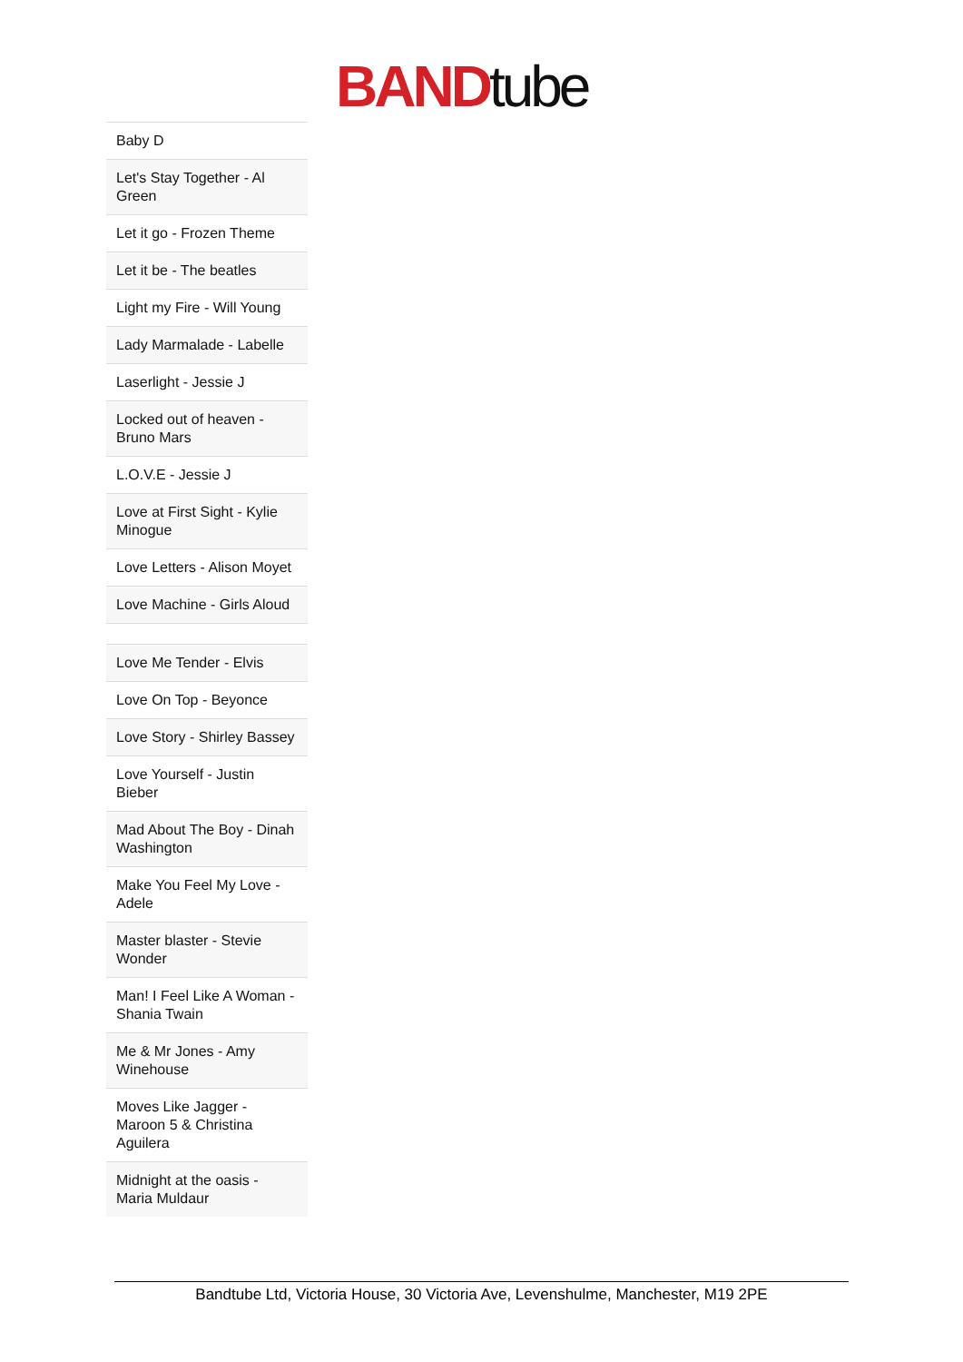BAND tube
| Baby D |
| Let's Stay Together - Al Green |
| Let it go - Frozen Theme |
| Let it be - The beatles |
| Light my Fire - Will Young |
| Lady Marmalade - Labelle |
| Laserlight - Jessie J |
| Locked out of heaven - Bruno Mars |
| L.O.V.E - Jessie J |
| Love at First Sight - Kylie Minogue |
| Love Letters - Alison Moyet |
| Love Machine - Girls Aloud |
| Love Me Tender - Elvis |
| Love On Top - Beyonce |
| Love Story - Shirley Bassey |
| Love Yourself - Justin Bieber |
| Mad About The Boy - Dinah Washington |
| Make You Feel My Love - Adele |
| Master blaster - Stevie Wonder |
| Man! I Feel Like A Woman - Shania Twain |
| Me & Mr Jones - Amy Winehouse |
| Moves Like Jagger - Maroon 5 & Christina Aguilera |
| Midnight at the oasis - Maria Muldaur |
Bandtube Ltd, Victoria House, 30 Victoria Ave, Levenshulme, Manchester, M19 2PE